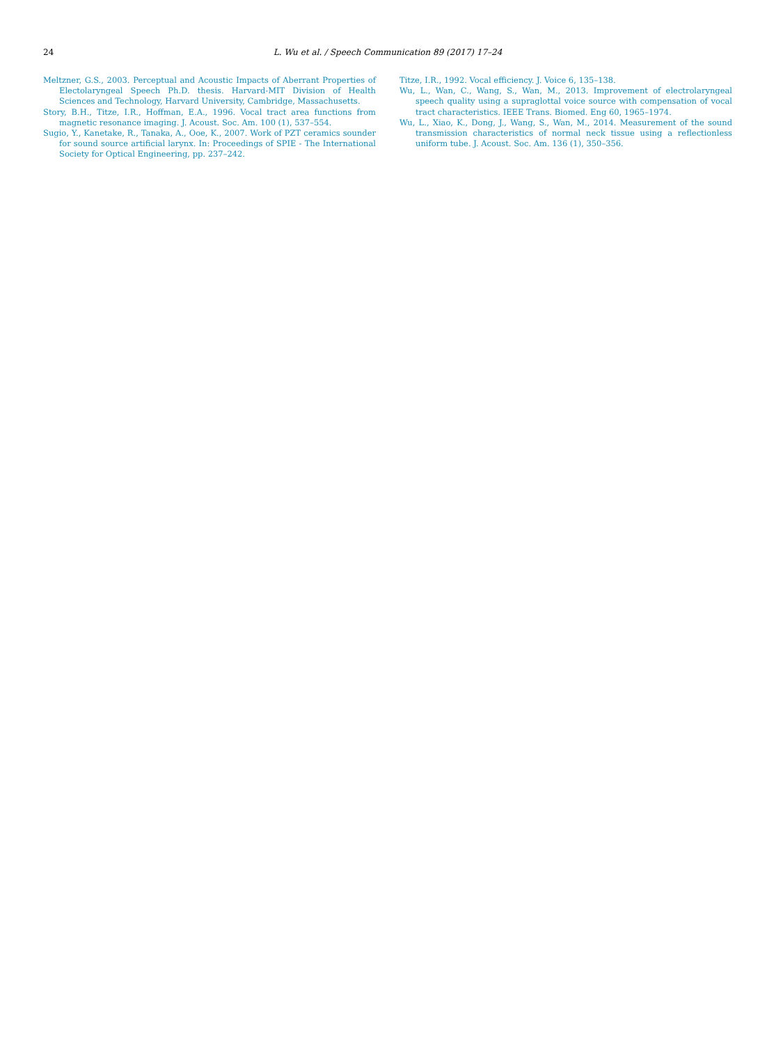24 L. Wu et al. / Speech Communication 89 (2017) 17–24
Meltzner, G.S., 2003. Perceptual and Acoustic Impacts of Aberrant Properties of Electolaryngeal Speech Ph.D. thesis. Harvard-MIT Division of Health Sciences and Technology, Harvard University, Cambridge, Massachusetts.
Story, B.H., Titze, I.R., Hoffman, E.A., 1996. Vocal tract area functions from magnetic resonance imaging. J. Acoust. Soc. Am. 100 (1), 537–554.
Sugio, Y., Kanetake, R., Tanaka, A., Ooe, K., 2007. Work of PZT ceramics sounder for sound source artificial larynx. In: Proceedings of SPIE - The International Society for Optical Engineering, pp. 237–242.
Titze, I.R., 1992. Vocal efficiency. J. Voice 6, 135–138.
Wu, L., Wan, C., Wang, S., Wan, M., 2013. Improvement of electrolaryngeal speech quality using a supraglottal voice source with compensation of vocal tract characteristics. IEEE Trans. Biomed. Eng 60, 1965–1974.
Wu, L., Xiao, K., Dong, J., Wang, S., Wan, M., 2014. Measurement of the sound transmission characteristics of normal neck tissue using a reflectionless uniform tube. J. Acoust. Soc. Am. 136 (1), 350–356.